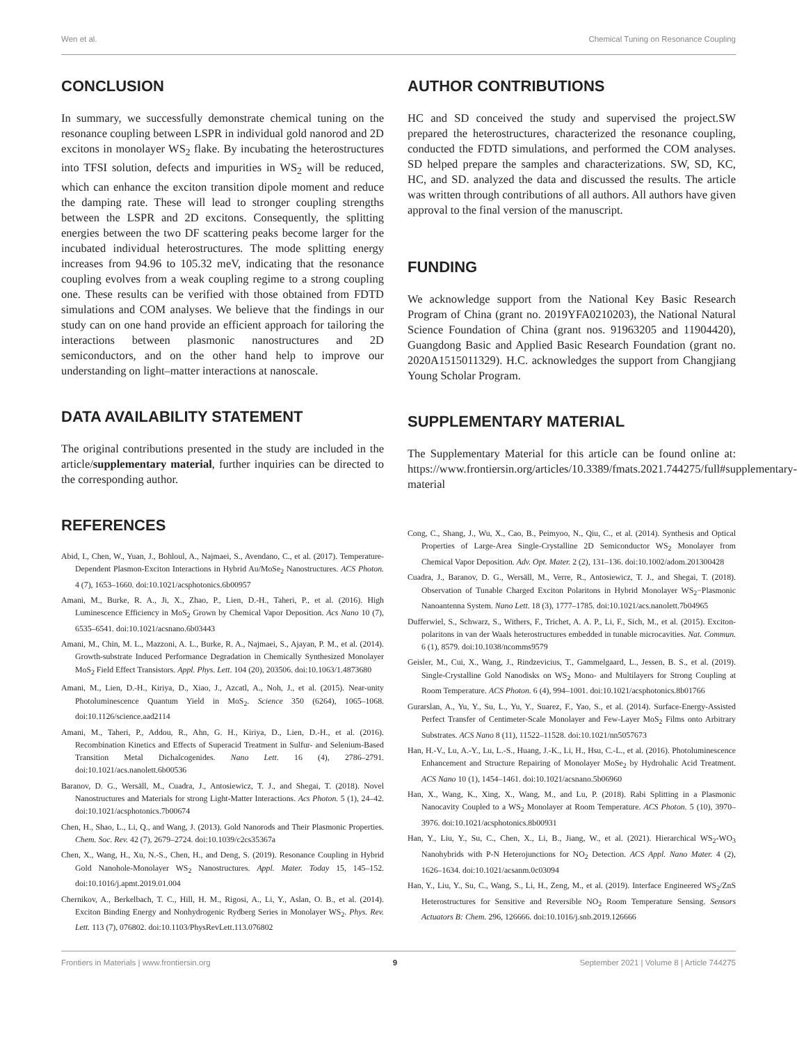Wen et al. Chemical Tuning on Resonance Coupling
CONCLUSION
In summary, we successfully demonstrate chemical tuning on the resonance coupling between LSPR in individual gold nanorod and 2D excitons in monolayer WS<sub>2</sub> flake. By incubating the heterostructures into TFSI solution, defects and impurities in WS<sub>2</sub> will be reduced, which can enhance the exciton transition dipole moment and reduce the damping rate. These will lead to stronger coupling strengths between the LSPR and 2D excitons. Consequently, the splitting energies between the two DF scattering peaks become larger for the incubated individual heterostructures. The mode splitting energy increases from 94.96 to 105.32 meV, indicating that the resonance coupling evolves from a weak coupling regime to a strong coupling one. These results can be verified with those obtained from FDTD simulations and COM analyses. We believe that the findings in our study can on one hand provide an efficient approach for tailoring the interactions between plasmonic nanostructures and 2D semiconductors, and on the other hand help to improve our understanding on light–matter interactions at nanoscale.
DATA AVAILABILITY STATEMENT
The original contributions presented in the study are included in the article/supplementary material, further inquiries can be directed to the corresponding author.
REFERENCES
Abid, I., Chen, W., Yuan, J., Bohloul, A., Najmaei, S., Avendano, C., et al. (2017). Temperature-Dependent Plasmon-Exciton Interactions in Hybrid Au/MoSe<sub>2</sub> Nanostructures. ACS Photon. 4 (7), 1653–1660. doi:10.1021/acsphotonics.6b00957
Amani, M., Burke, R. A., Ji, X., Zhao, P., Lien, D.-H., Taheri, P., et al. (2016). High Luminescence Efficiency in MoS<sub>2</sub> Grown by Chemical Vapor Deposition. Acs Nano 10 (7), 6535–6541. doi:10.1021/acsnano.6b03443
Amani, M., Chin, M. L., Mazzoni, A. L., Burke, R. A., Najmaei, S., Ajayan, P. M., et al. (2014). Growth-substrate Induced Performance Degradation in Chemically Synthesized Monolayer MoS<sub>2</sub> Field Effect Transistors. Appl. Phys. Lett. 104 (20), 203506. doi:10.1063/1.4873680
Amani, M., Lien, D.-H., Kiriya, D., Xiao, J., Azcatl, A., Noh, J., et al. (2015). Near-unity Photoluminescence Quantum Yield in MoS<sub>2</sub>. Science 350 (6264), 1065–1068. doi:10.1126/science.aad2114
Amani, M., Taheri, P., Addou, R., Ahn, G. H., Kiriya, D., Lien, D.-H., et al. (2016). Recombination Kinetics and Effects of Superacid Treatment in Sulfur- and Selenium-Based Transition Metal Dichalcogenides. Nano Lett. 16 (4), 2786–2791. doi:10.1021/acs.nanolett.6b00536
Baranov, D. G., Wersäll, M., Cuadra, J., Antosiewicz, T. J., and Shegai, T. (2018). Novel Nanostructures and Materials for strong Light-Matter Interactions. Acs Photon. 5 (1), 24–42. doi:10.1021/acsphotonics.7b00674
Chen, H., Shao, L., Li, Q., and Wang, J. (2013). Gold Nanorods and Their Plasmonic Properties. Chem. Soc. Rev. 42 (7), 2679–2724. doi:10.1039/c2cs35367a
Chen, X., Wang, H., Xu, N.-S., Chen, H., and Deng, S. (2019). Resonance Coupling in Hybrid Gold Nanohole-Monolayer WS<sub>2</sub> Nanostructures. Appl. Mater. Today 15, 145–152. doi:10.1016/j.apmt.2019.01.004
Chernikov, A., Berkelbach, T. C., Hill, H. M., Rigosi, A., Li, Y., Aslan, O. B., et al. (2014). Exciton Binding Energy and Nonhydrogenic Rydberg Series in Monolayer WS<sub>2</sub>. Phys. Rev. Lett. 113 (7), 076802. doi:10.1103/PhysRevLett.113.076802
AUTHOR CONTRIBUTIONS
HC and SD conceived the study and supervised the project.SW prepared the heterostructures, characterized the resonance coupling, conducted the FDTD simulations, and performed the COM analyses. SD helped prepare the samples and characterizations. SW, SD, KC, HC, and SD. analyzed the data and discussed the results. The article was written through contributions of all authors. All authors have given approval to the final version of the manuscript.
FUNDING
We acknowledge support from the National Key Basic Research Program of China (grant no. 2019YFA0210203), the National Natural Science Foundation of China (grant nos. 91963205 and 11904420), Guangdong Basic and Applied Basic Research Foundation (grant no. 2020A1515011329). H.C. acknowledges the support from Changjiang Young Scholar Program.
SUPPLEMENTARY MATERIAL
The Supplementary Material for this article can be found online at: https://www.frontiersin.org/articles/10.3389/fmats.2021.744275/full#supplementary-material
Cong, C., Shang, J., Wu, X., Cao, B., Peimyoo, N., Qiu, C., et al. (2014). Synthesis and Optical Properties of Large-Area Single-Crystalline 2D Semiconductor WS<sub>2</sub> Monolayer from Chemical Vapor Deposition. Adv. Opt. Mater. 2 (2), 131–136. doi:10.1002/adom.201300428
Cuadra, J., Baranov, D. G., Wersäll, M., Verre, R., Antosiewicz, T. J., and Shegai, T. (2018). Observation of Tunable Charged Exciton Polaritons in Hybrid Monolayer WS<sub>2</sub>−Plasmonic Nanoantenna System. Nano Lett. 18 (3), 1777–1785. doi:10.1021/acs.nanolett.7b04965
Dufferwiel, S., Schwarz, S., Withers, F., Trichet, A. A. P., Li, F., Sich, M., et al. (2015). Exciton-polaritons in van der Waals heterostructures embedded in tunable microcavities. Nat. Commun. 6 (1), 8579. doi:10.1038/ncomms9579
Geisler, M., Cui, X., Wang, J., Rindzevicius, T., Gammelgaard, L., Jessen, B. S., et al. (2019). Single-Crystalline Gold Nanodisks on WS<sub>2</sub> Mono- and Multilayers for Strong Coupling at Room Temperature. ACS Photon. 6 (4), 994–1001. doi:10.1021/acsphotonics.8b01766
Gurarslan, A., Yu, Y., Su, L., Yu, Y., Suarez, F., Yao, S., et al. (2014). Surface-Energy-Assisted Perfect Transfer of Centimeter-Scale Monolayer and Few-Layer MoS<sub>2</sub> Films onto Arbitrary Substrates. ACS Nano 8 (11), 11522–11528. doi:10.1021/nn5057673
Han, H.-V., Lu, A.-Y., Lu, L.-S., Huang, J.-K., Li, H., Hsu, C.-L., et al. (2016). Photoluminescence Enhancement and Structure Repairing of Monolayer MoSe<sub>2</sub> by Hydrohalic Acid Treatment. ACS Nano 10 (1), 1454–1461. doi:10.1021/acsnano.5b06960
Han, X., Wang, K., Xing, X., Wang, M., and Lu, P. (2018). Rabi Splitting in a Plasmonic Nanocavity Coupled to a WS<sub>2</sub> Monolayer at Room Temperature. ACS Photon. 5 (10), 3970–3976. doi:10.1021/acsphotonics.8b00931
Han, Y., Liu, Y., Su, C., Chen, X., Li, B., Jiang, W., et al. (2021). Hierarchical WS<sub>2</sub>-WO<sub>3</sub> Nanohybrids with P-N Heterojunctions for NO<sub>2</sub> Detection. ACS Appl. Nano Mater. 4 (2), 1626–1634. doi:10.1021/acsanm.0c03094
Han, Y., Liu, Y., Su, C., Wang, S., Li, H., Zeng, M., et al. (2019). Interface Engineered WS<sub>2</sub>/ZnS Heterostructures for Sensitive and Reversible NO<sub>2</sub> Room Temperature Sensing. Sensors Actuators B: Chem. 296, 126666. doi:10.1016/j.snb.2019.126666
Frontiers in Materials | www.frontiersin.org 9 September 2021 | Volume 8 | Article 744275